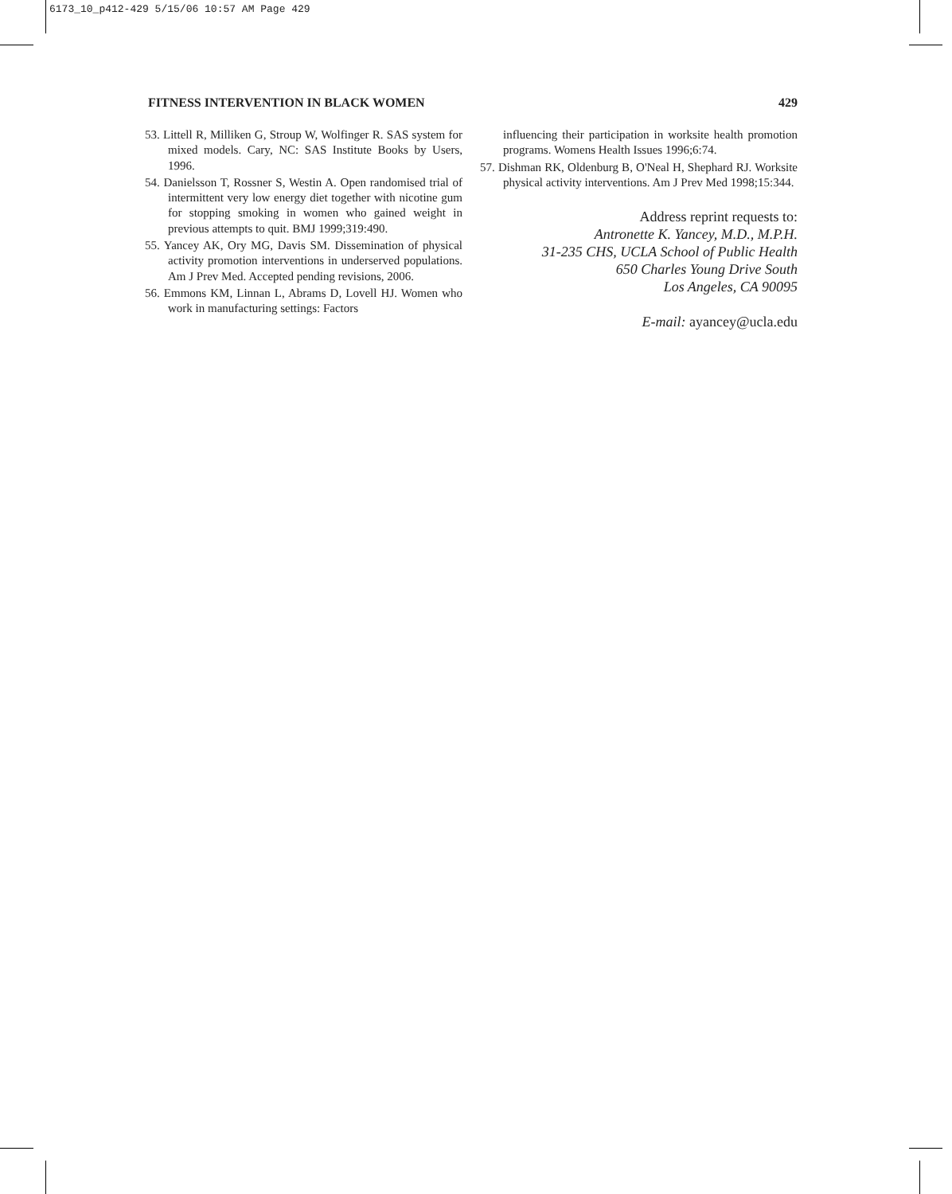6173_10_p412-429 5/15/06 10:57 AM Page 429
FITNESS INTERVENTION IN BLACK WOMEN 429
53. Littell R, Milliken G, Stroup W, Wolfinger R. SAS system for mixed models. Cary, NC: SAS Institute Books by Users, 1996.
54. Danielsson T, Rossner S, Westin A. Open randomised trial of intermittent very low energy diet together with nicotine gum for stopping smoking in women who gained weight in previous attempts to quit. BMJ 1999;319:490.
55. Yancey AK, Ory MG, Davis SM. Dissemination of physical activity promotion interventions in underserved populations. Am J Prev Med. Accepted pending revisions, 2006.
56. Emmons KM, Linnan L, Abrams D, Lovell HJ. Women who work in manufacturing settings: Factors
influencing their participation in worksite health promotion programs. Womens Health Issues 1996;6:74.
57. Dishman RK, Oldenburg B, O'Neal H, Shephard RJ. Worksite physical activity interventions. Am J Prev Med 1998;15:344.
Address reprint requests to:
Antronette K. Yancey, M.D., M.P.H.
31-235 CHS, UCLA School of Public Health
650 Charles Young Drive South
Los Angeles, CA 90095
E-mail: ayancey@ucla.edu